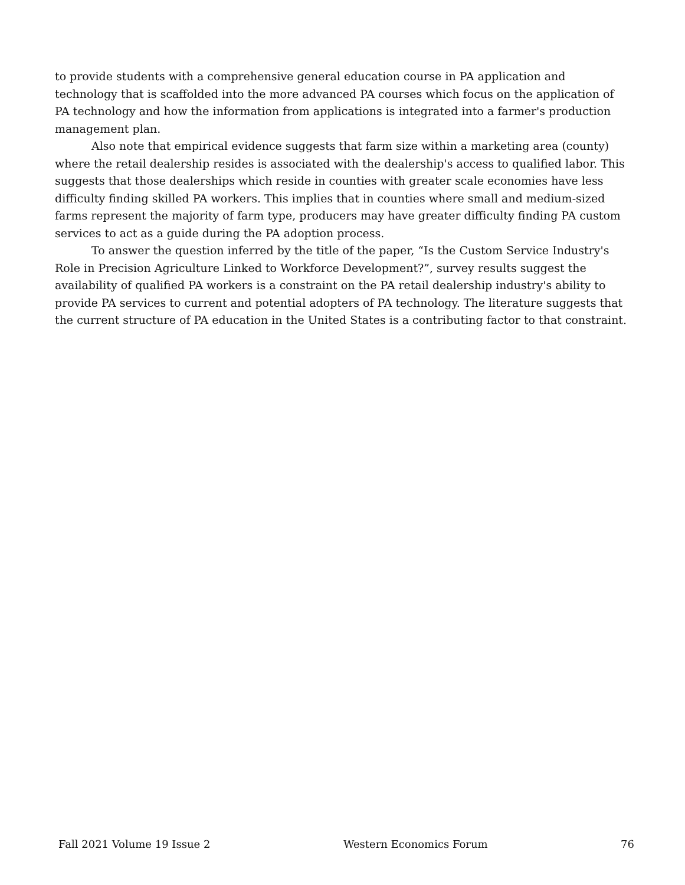to provide students with a comprehensive general education course in PA application and technology that is scaffolded into the more advanced PA courses which focus on the application of PA technology and how the information from applications is integrated into a farmer's production management plan.
Also note that empirical evidence suggests that farm size within a marketing area (county) where the retail dealership resides is associated with the dealership's access to qualified labor. This suggests that those dealerships which reside in counties with greater scale economies have less difficulty finding skilled PA workers. This implies that in counties where small and medium-sized farms represent the majority of farm type, producers may have greater difficulty finding PA custom services to act as a guide during the PA adoption process.
To answer the question inferred by the title of the paper, “Is the Custom Service Industry's Role in Precision Agriculture Linked to Workforce Development?”, survey results suggest the availability of qualified PA workers is a constraint on the PA retail dealership industry's ability to provide PA services to current and potential adopters of PA technology. The literature suggests that the current structure of PA education in the United States is a contributing factor to that constraint.
Fall 2021 Volume 19 Issue 2 Western Economics Forum 76